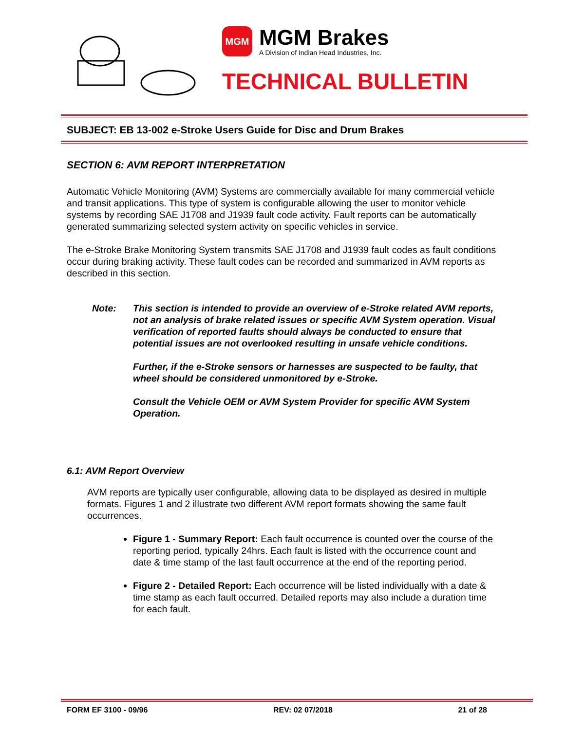MGM
MGM Brakes
A Division of Indian Head Industries, Inc.
TECHNICAL BULLETIN
SUBJECT: EB 13-002 e-Stroke Users Guide for Disc and Drum Brakes
SECTION 6: AVM REPORT INTERPRETATION
Automatic Vehicle Monitoring (AVM) Systems are commercially available for many commercial vehicle and transit applications. This type of system is configurable allowing the user to monitor vehicle systems by recording SAE J1708 and J1939 fault code activity. Fault reports can be automatically generated summarizing selected system activity on specific vehicles in service.
The e-Stroke Brake Monitoring System transmits SAE J1708 and J1939 fault codes as fault conditions occur during braking activity. These fault codes can be recorded and summarized in AVM reports as described in this section.
Note: This section is intended to provide an overview of e-Stroke related AVM reports, not an analysis of brake related issues or specific AVM System operation. Visual verification of reported faults should always be conducted to ensure that potential issues are not overlooked resulting in unsafe vehicle conditions.
Further, if the e-Stroke sensors or harnesses are suspected to be faulty, that wheel should be considered unmonitored by e-Stroke.
Consult the Vehicle OEM or AVM System Provider for specific AVM System Operation.
6.1: AVM Report Overview
AVM reports are typically user configurable, allowing data to be displayed as desired in multiple formats. Figures 1 and 2 illustrate two different AVM report formats showing the same fault occurrences.
Figure 1 - Summary Report: Each fault occurrence is counted over the course of the reporting period, typically 24hrs. Each fault is listed with the occurrence count and date & time stamp of the last fault occurrence at the end of the reporting period.
Figure 2 - Detailed Report: Each occurrence will be listed individually with a date & time stamp as each fault occurred. Detailed reports may also include a duration time for each fault.
FORM EF 3100 - 09/96 REV: 02 07/2018 21 of 28